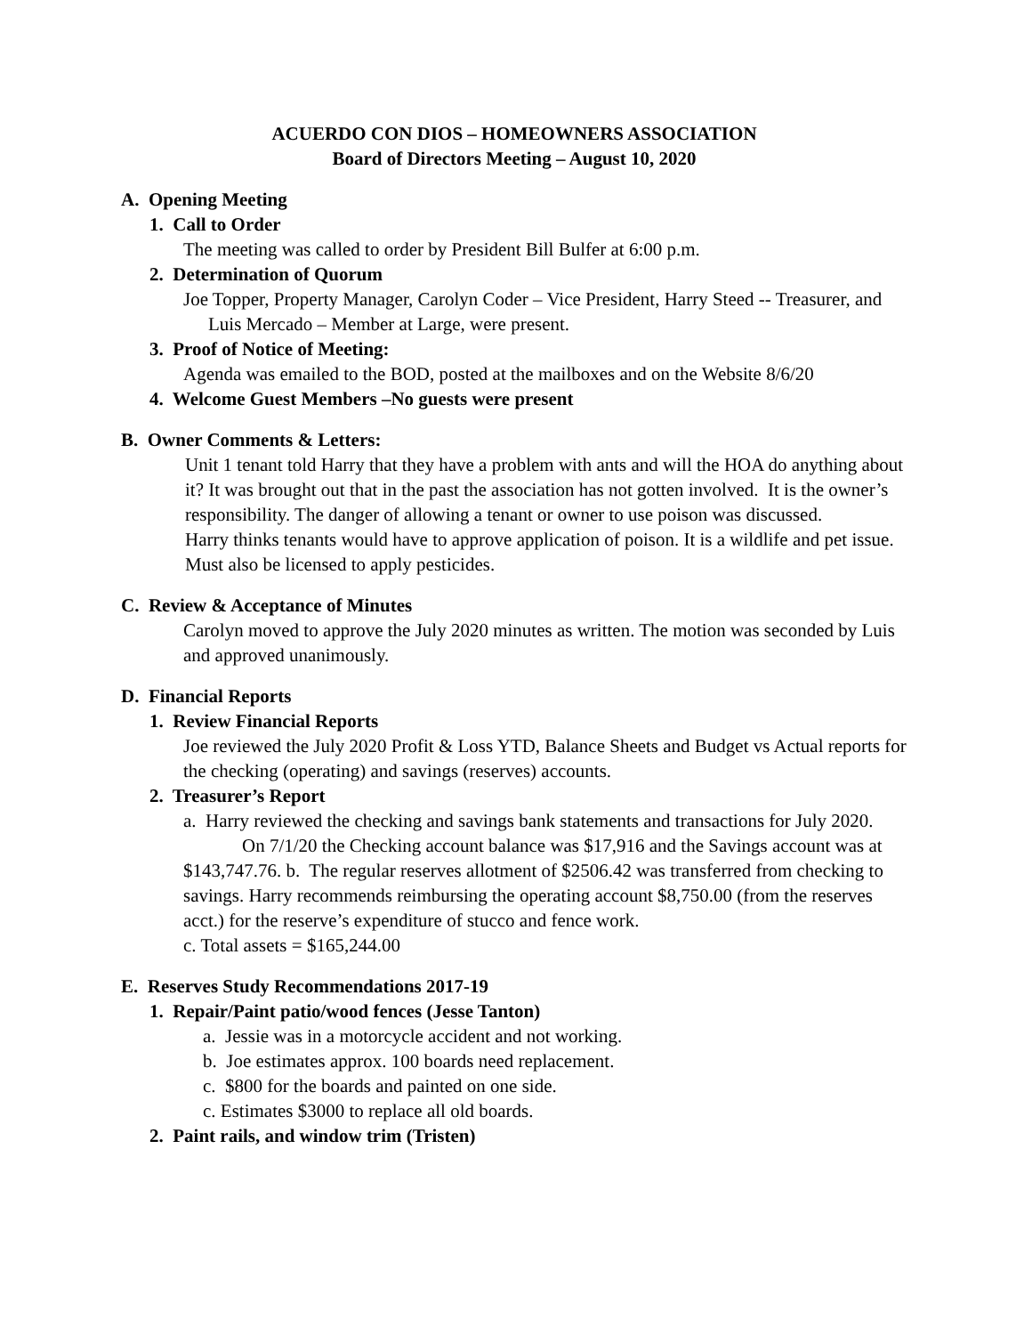ACUERDO CON DIOS – HOMEOWNERS ASSOCIATION
Board of Directors Meeting – August 10, 2020
A. Opening Meeting
1. Call to Order
The meeting was called to order by President Bill Bulfer at 6:00 p.m.
2. Determination of Quorum
Joe Topper, Property Manager, Carolyn Coder – Vice President, Harry Steed -- Treasurer, and Luis Mercado – Member at Large, were present.
3. Proof of Notice of Meeting:
Agenda was emailed to the BOD, posted at the mailboxes and on the Website 8/6/20
4. Welcome Guest Members –No guests were present
B. Owner Comments & Letters:
Unit 1 tenant told Harry that they have a problem with ants and will the HOA do anything about it? It was brought out that in the past the association has not gotten involved. It is the owner’s responsibility. The danger of allowing a tenant or owner to use poison was discussed.
Harry thinks tenants would have to approve application of poison. It is a wildlife and pet issue. Must also be licensed to apply pesticides.
C. Review & Acceptance of Minutes
Carolyn moved to approve the July 2020 minutes as written. The motion was seconded by Luis and approved unanimously.
D. Financial Reports
1. Review Financial Reports
Joe reviewed the July 2020 Profit & Loss YTD, Balance Sheets and Budget vs Actual reports for the checking (operating) and savings (reserves) accounts.
2. Treasurer’s Report
a. Harry reviewed the checking and savings bank statements and transactions for July 2020.
On 7/1/20 the Checking account balance was $17,916 and the Savings account was at $143,747.76. b. The regular reserves allotment of $2506.42 was transferred from checking to savings. Harry recommends reimbursing the operating account $8,750.00 (from the reserves acct.) for the reserve’s expenditure of stucco and fence work.
c. Total assets = $165,244.00
E. Reserves Study Recommendations 2017-19
1. Repair/Paint patio/wood fences (Jesse Tanton)
a. Jessie was in a motorcycle accident and not working.
b. Joe estimates approx. 100 boards need replacement.
c. $800 for the boards and painted on one side.
c. Estimates $3000 to replace all old boards.
2. Paint rails, and window trim (Tristen)